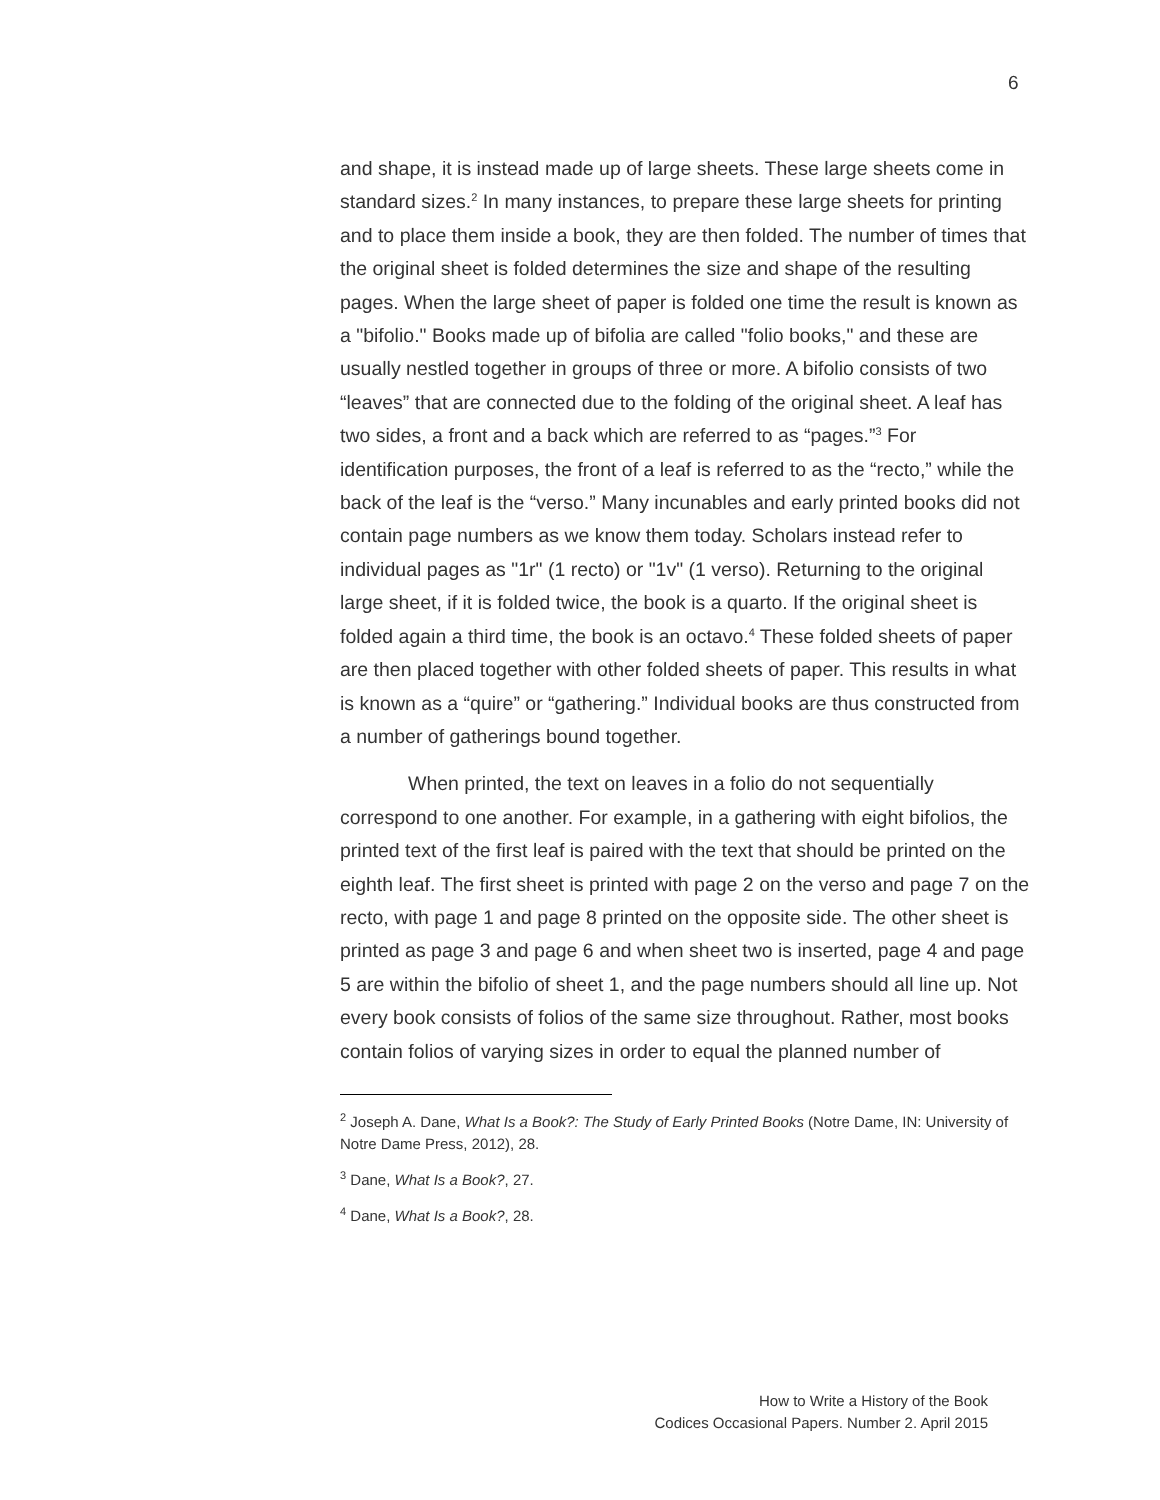6
and shape, it is instead made up of large sheets. These large sheets come in standard sizes.<sup>2</sup> In many instances, to prepare these large sheets for printing and to place them inside a book, they are then folded. The number of times that the original sheet is folded determines the size and shape of the resulting pages. When the large sheet of paper is folded one time the result is known as a "bifolio." Books made up of bifolia are called "folio books," and these are usually nestled together in groups of three or more. A bifolio consists of two “leaves” that are connected due to the folding of the original sheet. A leaf has two sides, a front and a back which are referred to as “pages.”<sup>3</sup> For identification purposes, the front of a leaf is referred to as the “recto,” while the back of the leaf is the “verso.” Many incunables and early printed books did not contain page numbers as we know them today. Scholars instead refer to individual pages as "1r" (1 recto) or "1v" (1 verso). Returning to the original large sheet, if it is folded twice, the book is a quarto. If the original sheet is folded again a third time, the book is an octavo.<sup>4</sup> These folded sheets of paper are then placed together with other folded sheets of paper. This results in what is known as a “quire” or “gathering.” Individual books are thus constructed from a number of gatherings bound together.
When printed, the text on leaves in a folio do not sequentially correspond to one another. For example, in a gathering with eight bifolios, the printed text of the first leaf is paired with the text that should be printed on the eighth leaf. The first sheet is printed with page 2 on the verso and page 7 on the recto, with page 1 and page 8 printed on the opposite side. The other sheet is printed as page 3 and page 6 and when sheet two is inserted, page 4 and page 5 are within the bifolio of sheet 1, and the page numbers should all line up. Not every book consists of folios of the same size throughout. Rather, most books contain folios of varying sizes in order to equal the planned number of
<sup>2</sup> Joseph A. Dane, What Is a Book?: The Study of Early Printed Books (Notre Dame, IN: University of Notre Dame Press, 2012), 28.
<sup>3</sup> Dane, What Is a Book?, 27.
<sup>4</sup> Dane, What Is a Book?, 28.
How to Write a History of the Book
Codices Occasional Papers. Number 2. April 2015